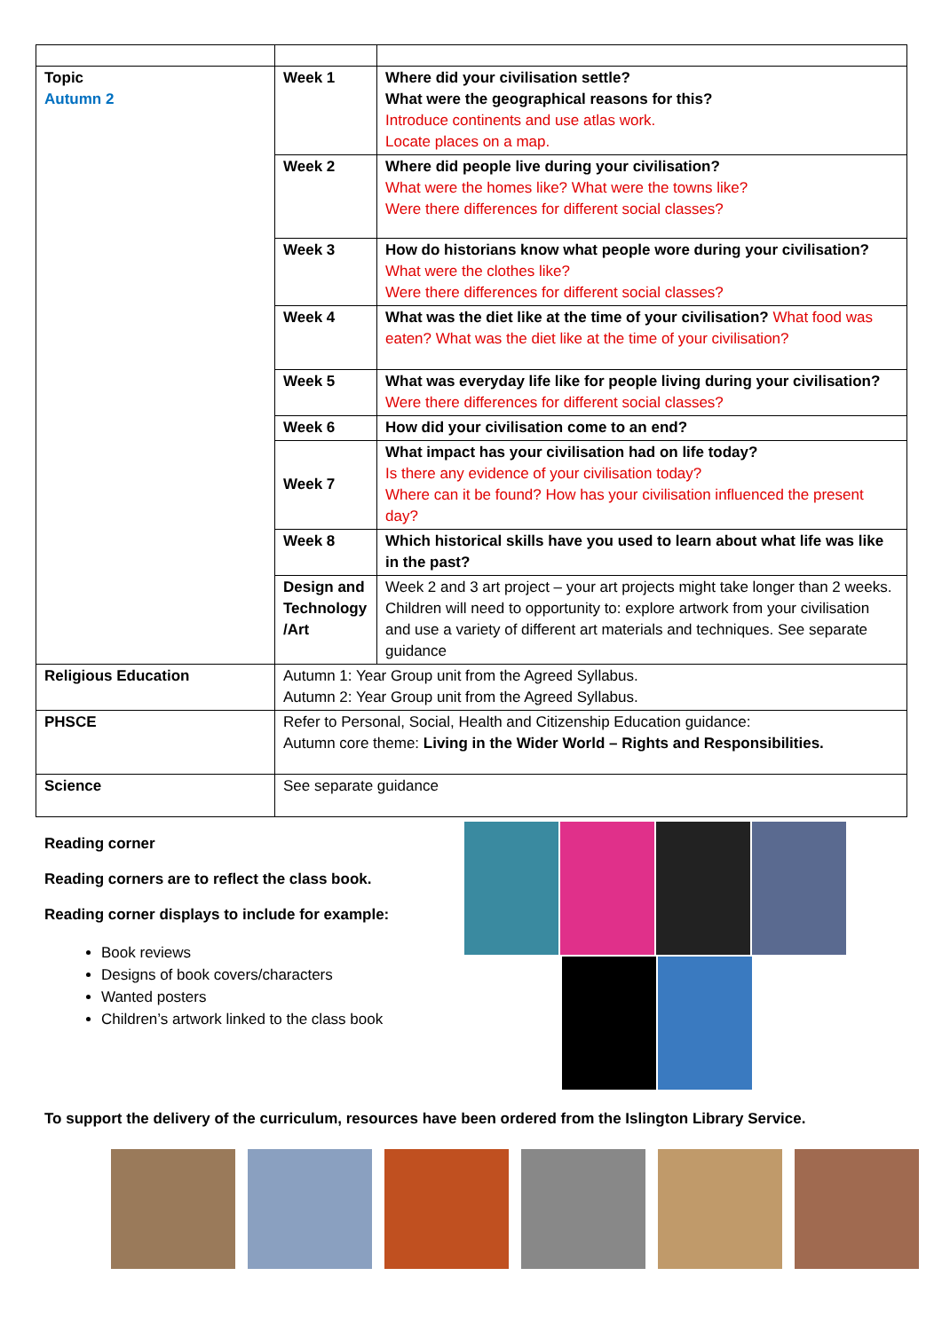| Topic Autumn 2 | Week 1 | Where did your civilisation settle? What were the geographical reasons for this? Introduce continents and use atlas work. Locate places on a map. |
| | Week 2 | Where did people live during your civilisation? What were the homes like? What were the towns like? Were there differences for different social classes? |
| | Week 3 | How do historians know what people wore during your civilisation? What were the clothes like? Were there differences for different social classes? |
| | Week 4 | What was the diet like at the time of your civilisation? What food was eaten? What was the diet like at the time of your civilisation? |
| | Week 5 | What was everyday life like for people living during your civilisation? Were there differences for different social classes? |
| | Week 6 | How did your civilisation come to an end? |
| | Week 7 | What impact has your civilisation had on life today? Is there any evidence of your civilisation today? Where can it be found? How has your civilisation influenced the present day? |
| | Week 8 | Which historical skills have you used to learn about what life was like in the past? |
| | Design and Technology /Art | Week 2 and 3 art project – your art projects might take longer than 2 weeks. Children will need to opportunity to: explore artwork from your civilisation and use a variety of different art materials and techniques. See separate guidance |
| Religious Education | Autumn 1: Year Group unit from the Agreed Syllabus. Autumn 2: Year Group unit from the Agreed Syllabus. | |
| PHSCE | Refer to Personal, Social, Health and Citizenship Education guidance: Autumn core theme: Living in the Wider World – Rights and Responsibilities. | |
| Science | See separate guidance | |
Reading corner
Reading corners are to reflect the class book.
Reading corner displays to include for example:
Book reviews
Designs of book covers/characters
Wanted posters
Children’s artwork linked to the class book
To support the delivery of the curriculum, resources have been ordered from the Islington Library Service.